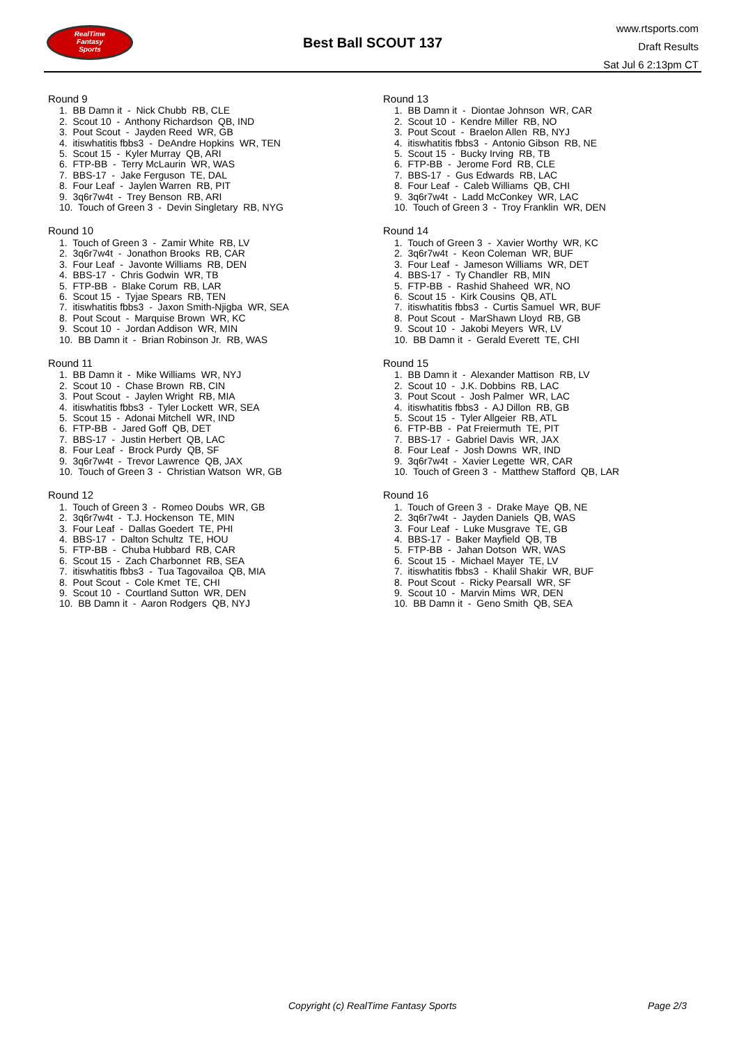RealTime
Fantasy
Sports
Best Ball SCOUT 137
www.rtsports.com
Draft Results
Sat Jul 6 2:13pm CT
Round 9
1. BB Damn it - Nick Chubb RB, CLE
2. Scout 10 - Anthony Richardson QB, IND
3. Pout Scout - Jayden Reed WR, GB
4. itiswhatitis fbbs3 - DeAndre Hopkins WR, TEN
5. Scout 15 - Kyler Murray QB, ARI
6. FTP-BB - Terry McLaurin WR, WAS
7. BBS-17 - Jake Ferguson TE, DAL
8. Four Leaf - Jaylen Warren RB, PIT
9. 3q6r7w4t - Trey Benson RB, ARI
10. Touch of Green 3 - Devin Singletary RB, NYG
Round 10
1. Touch of Green 3 - Zamir White RB, LV
2. 3q6r7w4t - Jonathon Brooks RB, CAR
3. Four Leaf - Javonte Williams RB, DEN
4. BBS-17 - Chris Godwin WR, TB
5. FTP-BB - Blake Corum RB, LAR
6. Scout 15 - Tyjae Spears RB, TEN
7. itiswhatitis fbbs3 - Jaxon Smith-Njigba WR, SEA
8. Pout Scout - Marquise Brown WR, KC
9. Scout 10 - Jordan Addison WR, MIN
10. BB Damn it - Brian Robinson Jr. RB, WAS
Round 11
1. BB Damn it - Mike Williams WR, NYJ
2. Scout 10 - Chase Brown RB, CIN
3. Pout Scout - Jaylen Wright RB, MIA
4. itiswhatitis fbbs3 - Tyler Lockett WR, SEA
5. Scout 15 - Adonai Mitchell WR, IND
6. FTP-BB - Jared Goff QB, DET
7. BBS-17 - Justin Herbert QB, LAC
8. Four Leaf - Brock Purdy QB, SF
9. 3q6r7w4t - Trevor Lawrence QB, JAX
10. Touch of Green 3 - Christian Watson WR, GB
Round 12
1. Touch of Green 3 - Romeo Doubs WR, GB
2. 3q6r7w4t - T.J. Hockenson TE, MIN
3. Four Leaf - Dallas Goedert TE, PHI
4. BBS-17 - Dalton Schultz TE, HOU
5. FTP-BB - Chuba Hubbard RB, CAR
6. Scout 15 - Zach Charbonnet RB, SEA
7. itiswhatitis fbbs3 - Tua Tagovailoa QB, MIA
8. Pout Scout - Cole Kmet TE, CHI
9. Scout 10 - Courtland Sutton WR, DEN
10. BB Damn it - Aaron Rodgers QB, NYJ
Round 13
1. BB Damn it - Diontae Johnson WR, CAR
2. Scout 10 - Kendre Miller RB, NO
3. Pout Scout - Braelon Allen RB, NYJ
4. itiswhatitis fbbs3 - Antonio Gibson RB, NE
5. Scout 15 - Bucky Irving RB, TB
6. FTP-BB - Jerome Ford RB, CLE
7. BBS-17 - Gus Edwards RB, LAC
8. Four Leaf - Caleb Williams QB, CHI
9. 3q6r7w4t - Ladd McConkey WR, LAC
10. Touch of Green 3 - Troy Franklin WR, DEN
Round 14
1. Touch of Green 3 - Xavier Worthy WR, KC
2. 3q6r7w4t - Keon Coleman WR, BUF
3. Four Leaf - Jameson Williams WR, DET
4. BBS-17 - Ty Chandler RB, MIN
5. FTP-BB - Rashid Shaheed WR, NO
6. Scout 15 - Kirk Cousins QB, ATL
7. itiswhatitis fbbs3 - Curtis Samuel WR, BUF
8. Pout Scout - MarShawn Lloyd RB, GB
9. Scout 10 - Jakobi Meyers WR, LV
10. BB Damn it - Gerald Everett TE, CHI
Round 15
1. BB Damn it - Alexander Mattison RB, LV
2. Scout 10 - J.K. Dobbins RB, LAC
3. Pout Scout - Josh Palmer WR, LAC
4. itiswhatitis fbbs3 - AJ Dillon RB, GB
5. Scout 15 - Tyler Allgeier RB, ATL
6. FTP-BB - Pat Freiermuth TE, PIT
7. BBS-17 - Gabriel Davis WR, JAX
8. Four Leaf - Josh Downs WR, IND
9. 3q6r7w4t - Xavier Legette WR, CAR
10. Touch of Green 3 - Matthew Stafford QB, LAR
Round 16
1. Touch of Green 3 - Drake Maye QB, NE
2. 3q6r7w4t - Jayden Daniels QB, WAS
3. Four Leaf - Luke Musgrave TE, GB
4. BBS-17 - Baker Mayfield QB, TB
5. FTP-BB - Jahan Dotson WR, WAS
6. Scout 15 - Michael Mayer TE, LV
7. itiswhatitis fbbs3 - Khalil Shakir WR, BUF
8. Pout Scout - Ricky Pearsall WR, SF
9. Scout 10 - Marvin Mims WR, DEN
10. BB Damn it - Geno Smith QB, SEA
Copyright (c) RealTime Fantasy Sports Page 2/3